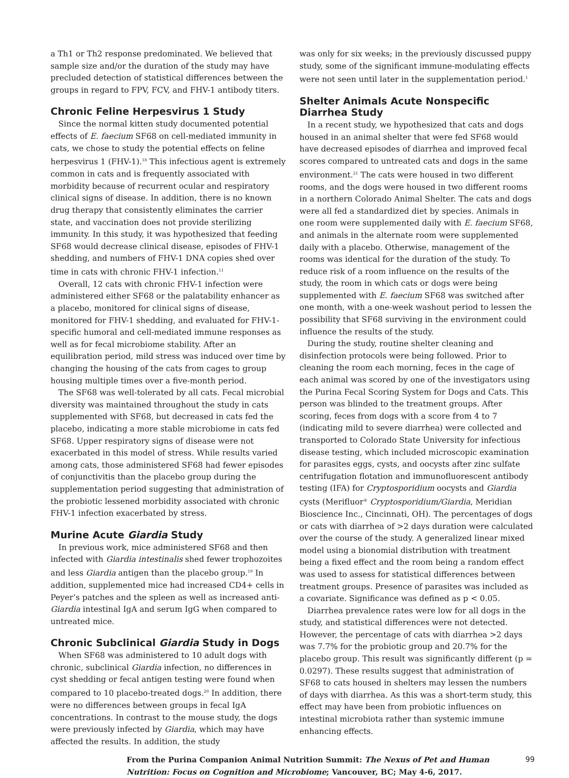a Th1 or Th2 response predominated. We believed that sample size and/or the duration of the study may have precluded detection of statistical differences between the groups in regard to FPV, FCV, and FHV-1 antibody titers.
Chronic Feline Herpesvirus 1 Study
Since the normal kitten study documented potential effects of E. faecium SF68 on cell-mediated immunity in cats, we chose to study the potential effects on feline herpesvirus 1 (FHV-1).<sup>18</sup> This infectious agent is extremely common in cats and is frequently associated with morbidity because of recurrent ocular and respiratory clinical signs of disease. In addition, there is no known drug therapy that consistently eliminates the carrier state, and vaccination does not provide sterilizing immunity. In this study, it was hypothesized that feeding SF68 would decrease clinical disease, episodes of FHV-1 shedding, and numbers of FHV-1 DNA copies shed over time in cats with chronic FHV-1 infection.<sup>11</sup>
Overall, 12 cats with chronic FHV-1 infection were administered either SF68 or the palatability enhancer as a placebo, monitored for clinical signs of disease, monitored for FHV-1 shedding, and evaluated for FHV-1-specific humoral and cell-mediated immune responses as well as for fecal microbiome stability. After an equilibration period, mild stress was induced over time by changing the housing of the cats from cages to group housing multiple times over a five-month period.
The SF68 was well-tolerated by all cats. Fecal microbial diversity was maintained throughout the study in cats supplemented with SF68, but decreased in cats fed the placebo, indicating a more stable microbiome in cats fed SF68. Upper respiratory signs of disease were not exacerbated in this model of stress. While results varied among cats, those administered SF68 had fewer episodes of conjunctivitis than the placebo group during the supplementation period suggesting that administration of the probiotic lessened morbidity associated with chronic FHV-1 infection exacerbated by stress.
Murine Acute Giardia Study
In previous work, mice administered SF68 and then infected with Giardia intestinalis shed fewer trophozoites and less Giardia antigen than the placebo group.<sup>19</sup> In addition, supplemented mice had increased CD4+ cells in Peyer’s patches and the spleen as well as increased anti-Giardia intestinal IgA and serum IgG when compared to untreated mice.
Chronic Subclinical Giardia Study in Dogs
When SF68 was administered to 10 adult dogs with chronic, subclinical Giardia infection, no differences in cyst shedding or fecal antigen testing were found when compared to 10 placebo-treated dogs.<sup>20</sup> In addition, there were no differences between groups in fecal IgA concentrations. In contrast to the mouse study, the dogs were previously infected by Giardia, which may have affected the results. In addition, the study
was only for six weeks; in the previously discussed puppy study, some of the significant immune-modulating effects were not seen until later in the supplementation period.<sup>1</sup>
Shelter Animals Acute Nonspecific Diarrhea Study
In a recent study, we hypothesized that cats and dogs housed in an animal shelter that were fed SF68 would have decreased episodes of diarrhea and improved fecal scores compared to untreated cats and dogs in the same environment.<sup>21</sup> The cats were housed in two different rooms, and the dogs were housed in two different rooms in a northern Colorado Animal Shelter. The cats and dogs were all fed a standardized diet by species. Animals in one room were supplemented daily with E. faecium SF68, and animals in the alternate room were supplemented daily with a placebo. Otherwise, management of the rooms was identical for the duration of the study. To reduce risk of a room influence on the results of the study, the room in which cats or dogs were being supplemented with E. faecium SF68 was switched after one month, with a one-week washout period to lessen the possibility that SF68 surviving in the environment could influence the results of the study.
During the study, routine shelter cleaning and disinfection protocols were being followed. Prior to cleaning the room each morning, feces in the cage of each animal was scored by one of the investigators using the Purina Fecal Scoring System for Dogs and Cats. This person was blinded to the treatment groups. After scoring, feces from dogs with a score from 4 to 7 (indicating mild to severe diarrhea) were collected and transported to Colorado State University for infectious disease testing, which included microscopic examination for parasites eggs, cysts, and oocysts after zinc sulfate centrifugation flotation and immunofluorescent antibody testing (IFA) for Cryptosporidium oocysts and Giardia cysts (Merifluor<sup>®</sup> Cryptosporidium/Giardia, Meridian Bioscience Inc., Cincinnati, OH). The percentages of dogs or cats with diarrhea of >2 days duration were calculated over the course of the study. A generalized linear mixed model using a bionomial distribution with treatment being a fixed effect and the room being a random effect was used to assess for statistical differences between treatment groups. Presence of parasites was included as a covariate. Significance was defined as p < 0.05.
Diarrhea prevalence rates were low for all dogs in the study, and statistical differences were not detected. However, the percentage of cats with diarrhea >2 days was 7.7% for the probiotic group and 20.7% for the placebo group. This result was significantly different (p = 0.0297). These results suggest that administration of SF68 to cats housed in shelters may lessen the numbers of days with diarrhea. As this was a short-term study, this effect may have been from probiotic influences on intestinal microbiota rather than systemic immune enhancing effects.
From the Purina Companion Animal Nutrition Summit: The Nexus of Pet and Human Nutrition: Focus on Cognition and Microbiome; Vancouver, BC; May 4-6, 2017.
99